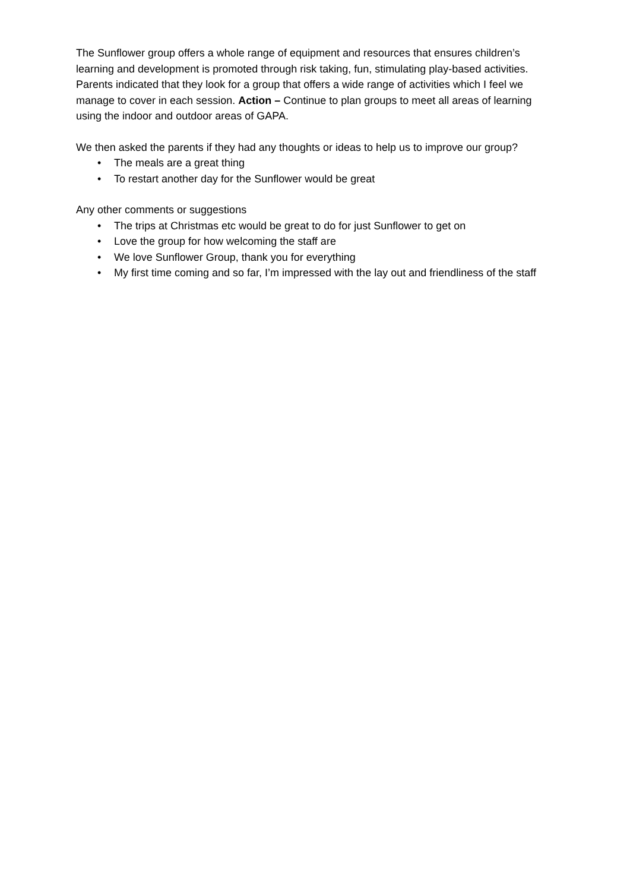The Sunflower group offers a whole range of equipment and resources that ensures children’s learning and development is promoted through risk taking, fun, stimulating play-based activities. Parents indicated that they look for a group that offers a wide range of activities which I feel we manage to cover in each session. Action – Continue to plan groups to meet all areas of learning using the indoor and outdoor areas of GAPA.
We then asked the parents if they had any thoughts or ideas to help us to improve our group?
• The meals are a great thing
• To restart another day for the Sunflower would be great
Any other comments or suggestions
• The trips at Christmas etc would be great to do for just Sunflower to get on
• Love the group for how welcoming the staff are
• We love Sunflower Group, thank you for everything
• My first time coming and so far, I’m impressed with the lay out and friendliness of the staff